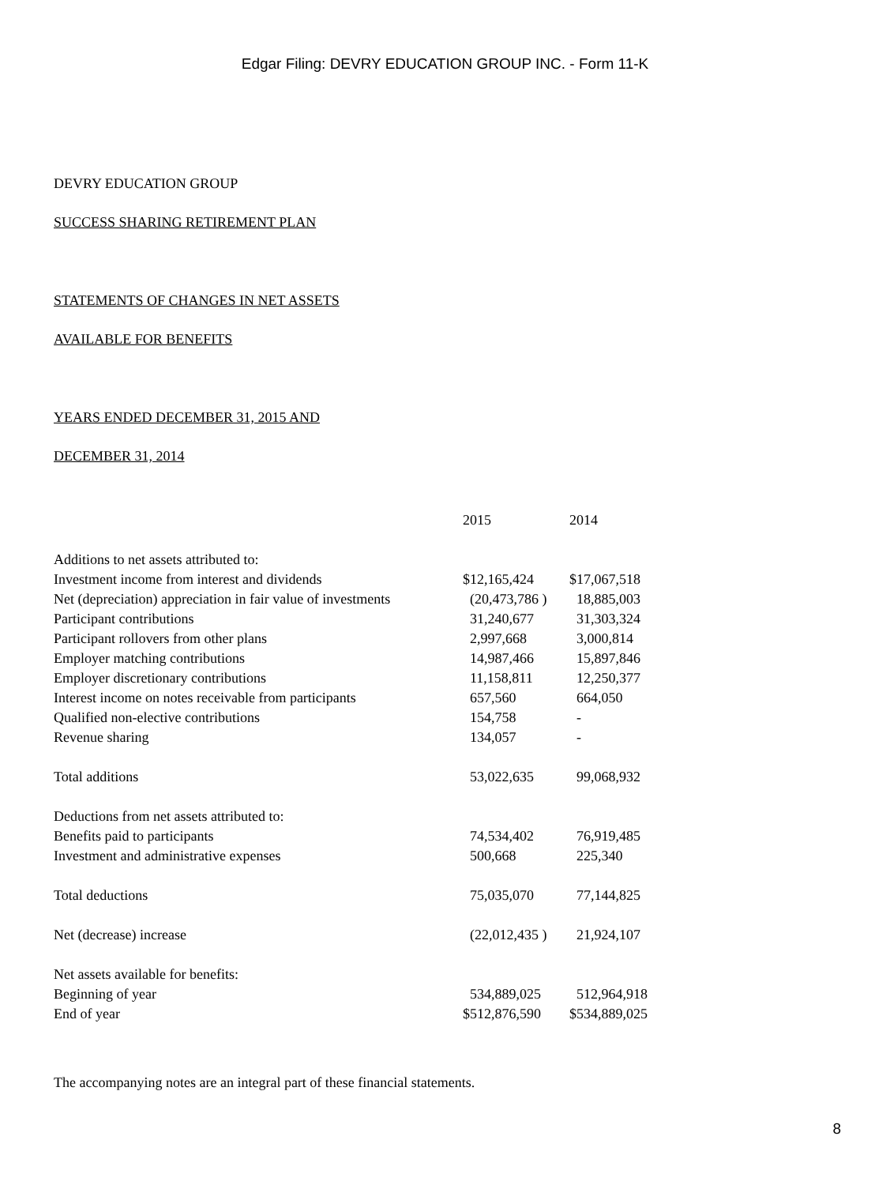Edgar Filing: DEVRY EDUCATION GROUP INC. - Form 11-K
DEVRY EDUCATION GROUP
SUCCESS SHARING RETIREMENT PLAN
STATEMENTS OF CHANGES IN NET ASSETS
AVAILABLE FOR BENEFITS
YEARS ENDED DECEMBER 31, 2015 AND
DECEMBER 31, 2014
| | 2015 | 2014 |
| Additions to net assets attributed to: | | |
| Investment income from interest and dividends | $12,165,424 | $17,067,518 |
| Net (depreciation) appreciation in fair value of investments | (20,473,786 ) | 18,885,003 |
| Participant contributions | 31,240,677 | 31,303,324 |
| Participant rollovers from other plans | 2,997,668 | 3,000,814 |
| Employer matching contributions | 14,987,466 | 15,897,846 |
| Employer discretionary contributions | 11,158,811 | 12,250,377 |
| Interest income on notes receivable from participants | 657,560 | 664,050 |
| Qualified non-elective contributions | 154,758 | - |
| Revenue sharing | 134,057 | - |
| Total additions | 53,022,635 | 99,068,932 |
| Deductions from net assets attributed to: | | |
| Benefits paid to participants | 74,534,402 | 76,919,485 |
| Investment and administrative expenses | 500,668 | 225,340 |
| Total deductions | 75,035,070 | 77,144,825 |
| Net (decrease) increase | (22,012,435 ) | 21,924,107 |
| Net assets available for benefits: | | |
| Beginning of year | 534,889,025 | 512,964,918 |
| End of year | $512,876,590 | $534,889,025 |
The accompanying notes are an integral part of these financial statements.
8